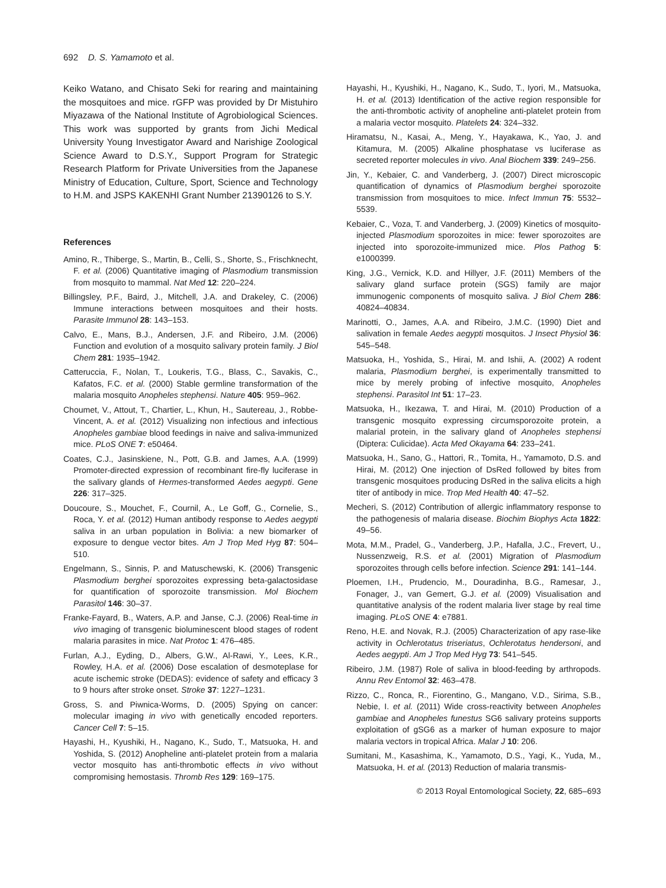692 D. S. Yamamoto et al.
Keiko Watano, and Chisato Seki for rearing and maintaining the mosquitoes and mice. rGFP was provided by Dr Mistuhiro Miyazawa of the National Institute of Agrobiological Sciences. This work was supported by grants from Jichi Medical University Young Investigator Award and Narishige Zoological Science Award to D.S.Y., Support Program for Strategic Research Platform for Private Universities from the Japanese Ministry of Education, Culture, Sport, Science and Technology to H.M. and JSPS KAKENHI Grant Number 21390126 to S.Y.
References
Amino, R., Thiberge, S., Martin, B., Celli, S., Shorte, S., Frischknecht, F. et al. (2006) Quantitative imaging of Plasmodium transmission from mosquito to mammal. Nat Med 12: 220–224.
Billingsley, P.F., Baird, J., Mitchell, J.A. and Drakeley, C. (2006) Immune interactions between mosquitoes and their hosts. Parasite Immunol 28: 143–153.
Calvo, E., Mans, B.J., Andersen, J.F. and Ribeiro, J.M. (2006) Function and evolution of a mosquito salivary protein family. J Biol Chem 281: 1935–1942.
Catteruccia, F., Nolan, T., Loukeris, T.G., Blass, C., Savakis, C., Kafatos, F.C. et al. (2000) Stable germline transformation of the malaria mosquito Anopheles stephensi. Nature 405: 959–962.
Choumet, V., Attout, T., Chartier, L., Khun, H., Sautereau, J., Robbe-Vincent, A. et al. (2012) Visualizing non infectious and infectious Anopheles gambiae blood feedings in naive and saliva-immunized mice. PLoS ONE 7: e50464.
Coates, C.J., Jasinskiene, N., Pott, G.B. and James, A.A. (1999) Promoter-directed expression of recombinant fire-fly luciferase in the salivary glands of Hermes-transformed Aedes aegypti. Gene 226: 317–325.
Doucoure, S., Mouchet, F., Cournil, A., Le Goff, G., Cornelie, S., Roca, Y. et al. (2012) Human antibody response to Aedes aegypti saliva in an urban population in Bolivia: a new biomarker of exposure to dengue vector bites. Am J Trop Med Hyg 87: 504–510.
Engelmann, S., Sinnis, P. and Matuschewski, K. (2006) Transgenic Plasmodium berghei sporozoites expressing beta-galactosidase for quantification of sporozoite transmission. Mol Biochem Parasitol 146: 30–37.
Franke-Fayard, B., Waters, A.P. and Janse, C.J. (2006) Real-time in vivo imaging of transgenic bioluminescent blood stages of rodent malaria parasites in mice. Nat Protoc 1: 476–485.
Furlan, A.J., Eyding, D., Albers, G.W., Al-Rawi, Y., Lees, K.R., Rowley, H.A. et al. (2006) Dose escalation of desmoteplase for acute ischemic stroke (DEDAS): evidence of safety and efficacy 3 to 9 hours after stroke onset. Stroke 37: 1227–1231.
Gross, S. and Piwnica-Worms, D. (2005) Spying on cancer: molecular imaging in vivo with genetically encoded reporters. Cancer Cell 7: 5–15.
Hayashi, H., Kyushiki, H., Nagano, K., Sudo, T., Matsuoka, H. and Yoshida, S. (2012) Anopheline anti-platelet protein from a malaria vector mosquito has anti-thrombotic effects in vivo without compromising hemostasis. Thromb Res 129: 169–175.
Hayashi, H., Kyushiki, H., Nagano, K., Sudo, T., Iyori, M., Matsuoka, H. et al. (2013) Identification of the active region responsible for the anti-thrombotic activity of anopheline anti-platelet protein from a malaria vector mosquito. Platelets 24: 324–332.
Hiramatsu, N., Kasai, A., Meng, Y., Hayakawa, K., Yao, J. and Kitamura, M. (2005) Alkaline phosphatase vs luciferase as secreted reporter molecules in vivo. Anal Biochem 339: 249–256.
Jin, Y., Kebaier, C. and Vanderberg, J. (2007) Direct microscopic quantification of dynamics of Plasmodium berghei sporozoite transmission from mosquitoes to mice. Infect Immun 75: 5532–5539.
Kebaier, C., Voza, T. and Vanderberg, J. (2009) Kinetics of mosquito-injected Plasmodium sporozoites in mice: fewer sporozoites are injected into sporozoite-immunized mice. Plos Pathog 5: e1000399.
King, J.G., Vernick, K.D. and Hillyer, J.F. (2011) Members of the salivary gland surface protein (SGS) family are major immunogenic components of mosquito saliva. J Biol Chem 286: 40824–40834.
Marinotti, O., James, A.A. and Ribeiro, J.M.C. (1990) Diet and salivation in female Aedes aegypti mosquitos. J Insect Physiol 36: 545–548.
Matsuoka, H., Yoshida, S., Hirai, M. and Ishii, A. (2002) A rodent malaria, Plasmodium berghei, is experimentally transmitted to mice by merely probing of infective mosquito, Anopheles stephensi. Parasitol Int 51: 17–23.
Matsuoka, H., Ikezawa, T. and Hirai, M. (2010) Production of a transgenic mosquito expressing circumsporozoite protein, a malarial protein, in the salivary gland of Anopheles stephensi (Diptera: Culicidae). Acta Med Okayama 64: 233–241.
Matsuoka, H., Sano, G., Hattori, R., Tomita, H., Yamamoto, D.S. and Hirai, M. (2012) One injection of DsRed followed by bites from transgenic mosquitoes producing DsRed in the saliva elicits a high titer of antibody in mice. Trop Med Health 40: 47–52.
Mecheri, S. (2012) Contribution of allergic inflammatory response to the pathogenesis of malaria disease. Biochim Biophys Acta 1822: 49–56.
Mota, M.M., Pradel, G., Vanderberg, J.P., Hafalla, J.C., Frevert, U., Nussenzweig, R.S. et al. (2001) Migration of Plasmodium sporozoites through cells before infection. Science 291: 141–144.
Ploemen, I.H., Prudencio, M., Douradinha, B.G., Ramesar, J., Fonager, J., van Gemert, G.J. et al. (2009) Visualisation and quantitative analysis of the rodent malaria liver stage by real time imaging. PLoS ONE 4: e7881.
Reno, H.E. and Novak, R.J. (2005) Characterization of apy rase-like activity in Ochlerotatus triseriatus, Ochlerotatus hendersoni, and Aedes aegypti. Am J Trop Med Hyg 73: 541–545.
Ribeiro, J.M. (1987) Role of saliva in blood-feeding by arthropods. Annu Rev Entomol 32: 463–478.
Rizzo, C., Ronca, R., Fiorentino, G., Mangano, V.D., Sirima, S.B., Nebie, I. et al. (2011) Wide cross-reactivity between Anopheles gambiae and Anopheles funestus SG6 salivary proteins supports exploitation of gSG6 as a marker of human exposure to major malaria vectors in tropical Africa. Malar J 10: 206.
Sumitani, M., Kasashima, K., Yamamoto, D.S., Yagi, K., Yuda, M., Matsuoka, H. et al. (2013) Reduction of malaria transmis-
© 2013 Royal Entomological Society, 22, 685–693